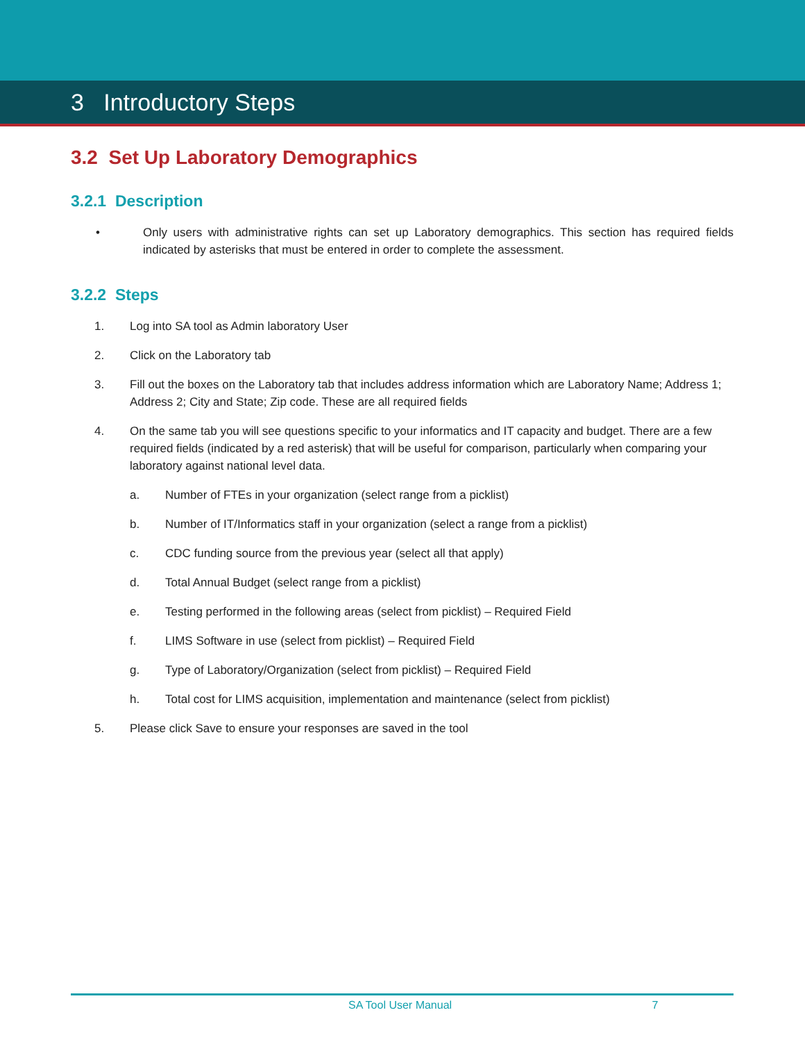3 Introductory Steps
3.2 Set Up Laboratory Demographics
3.2.1 Description
• Only users with administrative rights can set up Laboratory demographics. This section has required fields indicated by asterisks that must be entered in order to complete the assessment.
3.2.2 Steps
1. Log into SA tool as Admin laboratory User
2. Click on the Laboratory tab
3. Fill out the boxes on the Laboratory tab that includes address information which are Laboratory Name; Address 1; Address 2; City and State; Zip code. These are all required fields
4. On the same tab you will see questions specific to your informatics and IT capacity and budget. There are a few required fields (indicated by a red asterisk) that will be useful for comparison, particularly when comparing your laboratory against national level data.
a. Number of FTEs in your organization (select range from a picklist)
b. Number of IT/Informatics staff in your organization (select a range from a picklist)
c. CDC funding source from the previous year (select all that apply)
d. Total Annual Budget (select range from a picklist)
e. Testing performed in the following areas (select from picklist) – Required Field
f. LIMS Software in use (select from picklist) – Required Field
g. Type of Laboratory/Organization (select from picklist) – Required Field
h. Total cost for LIMS acquisition, implementation and maintenance (select from picklist)
5. Please click Save to ensure your responses are saved in the tool
SA Tool User Manual 7